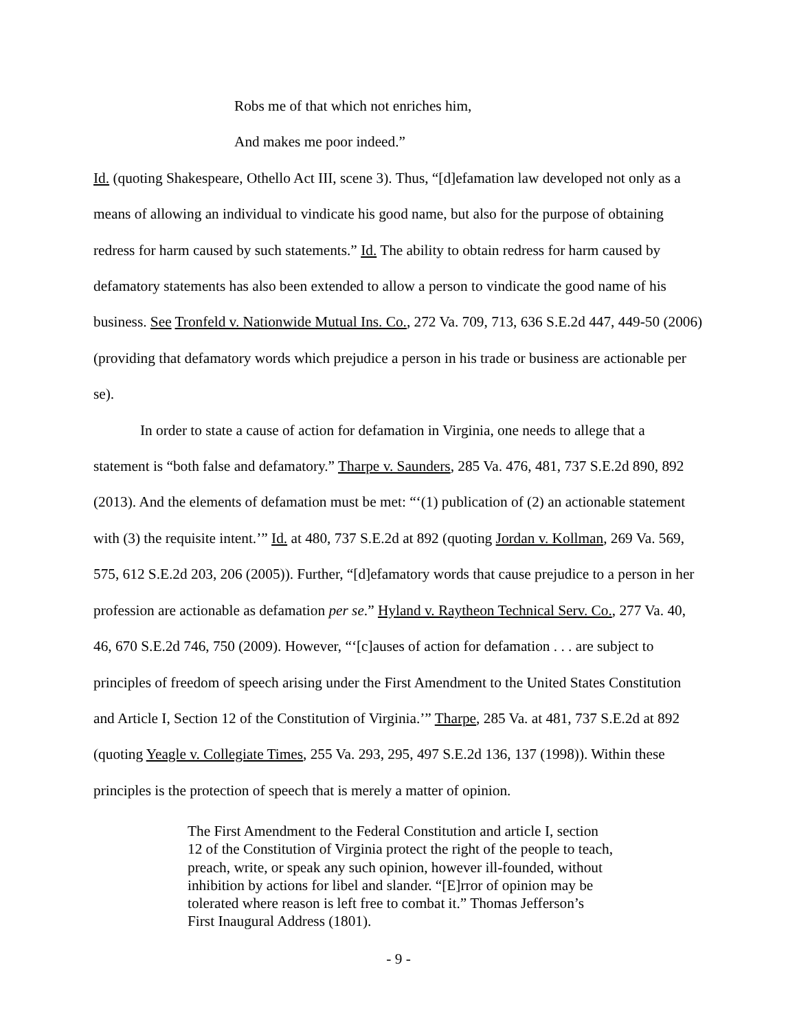Robs me of that which not enriches him,
And makes me poor indeed.”
Id. (quoting Shakespeare, Othello Act III, scene 3). Thus, “[d]efamation law developed not only as a means of allowing an individual to vindicate his good name, but also for the purpose of obtaining redress for harm caused by such statements.” Id. The ability to obtain redress for harm caused by defamatory statements has also been extended to allow a person to vindicate the good name of his business. See Tronfeld v. Nationwide Mutual Ins. Co., 272 Va. 709, 713, 636 S.E.2d 447, 449-50 (2006) (providing that defamatory words which prejudice a person in his trade or business are actionable per se).
In order to state a cause of action for defamation in Virginia, one needs to allege that a statement is “both false and defamatory.” Tharpe v. Saunders, 285 Va. 476, 481, 737 S.E.2d 890, 892 (2013). And the elements of defamation must be met: “‘(1) publication of (2) an actionable statement with (3) the requisite intent.’” Id. at 480, 737 S.E.2d at 892 (quoting Jordan v. Kollman, 269 Va. 569, 575, 612 S.E.2d 203, 206 (2005)). Further, “[d]efamatory words that cause prejudice to a person in her profession are actionable as defamation per se.” Hyland v. Raytheon Technical Serv. Co., 277 Va. 40, 46, 670 S.E.2d 746, 750 (2009). However, “‘[c]auses of action for defamation . . . are subject to principles of freedom of speech arising under the First Amendment to the United States Constitution and Article I, Section 12 of the Constitution of Virginia.’” Tharpe, 285 Va. at 481, 737 S.E.2d at 892 (quoting Yeagle v. Collegiate Times, 255 Va. 293, 295, 497 S.E.2d 136, 137 (1998)). Within these principles is the protection of speech that is merely a matter of opinion.
The First Amendment to the Federal Constitution and article I, section 12 of the Constitution of Virginia protect the right of the people to teach, preach, write, or speak any such opinion, however ill-founded, without inhibition by actions for libel and slander. “[E]rror of opinion may be tolerated where reason is left free to combat it.” Thomas Jefferson’s First Inaugural Address (1801).
- 9 -